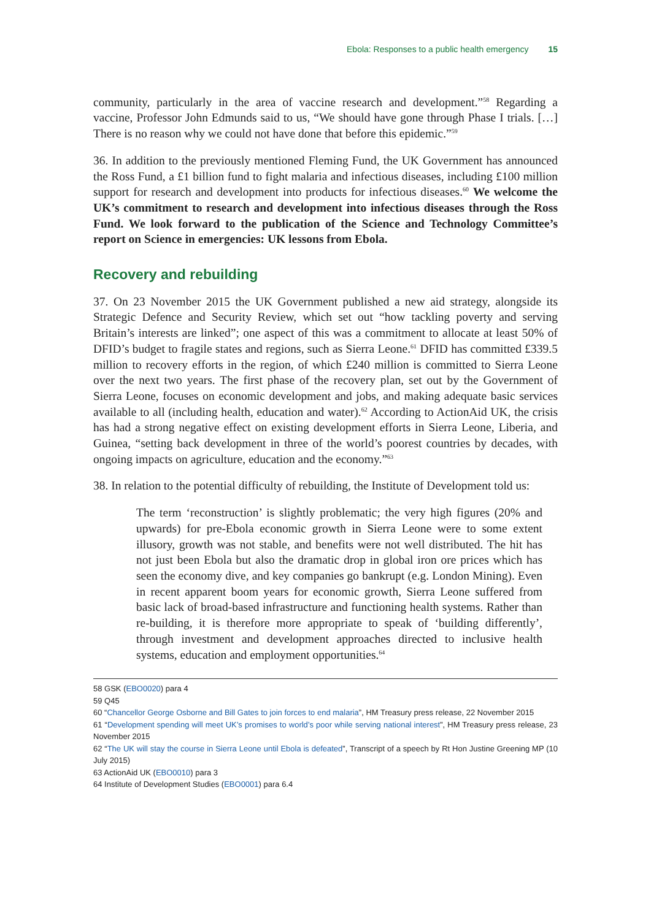Ebola: Responses to a public health emergency 15
community, particularly in the area of vaccine research and development.”<sup>58</sup> Regarding a vaccine, Professor John Edmunds said to us, “We should have gone through Phase I trials. […] There is no reason why we could not have done that before this epidemic.”<sup>59</sup>
36. In addition to the previously mentioned Fleming Fund, the UK Government has announced the Ross Fund, a £1 billion fund to fight malaria and infectious diseases, including £100 million support for research and development into products for infectious diseases.<sup>60</sup> We welcome the UK’s commitment to research and development into infectious diseases through the Ross Fund. We look forward to the publication of the Science and Technology Committee’s report on Science in emergencies: UK lessons from Ebola.
Recovery and rebuilding
37. On 23 November 2015 the UK Government published a new aid strategy, alongside its Strategic Defence and Security Review, which set out “how tackling poverty and serving Britain’s interests are linked”; one aspect of this was a commitment to allocate at least 50% of DFID’s budget to fragile states and regions, such as Sierra Leone.<sup>61</sup> DFID has committed £339.5 million to recovery efforts in the region, of which £240 million is committed to Sierra Leone over the next two years. The first phase of the recovery plan, set out by the Government of Sierra Leone, focuses on economic development and jobs, and making adequate basic services available to all (including health, education and water).<sup>62</sup> According to ActionAid UK, the crisis has had a strong negative effect on existing development efforts in Sierra Leone, Liberia, and Guinea, “setting back development in three of the world’s poorest countries by decades, with ongoing impacts on agriculture, education and the economy.”<sup>63</sup>
38. In relation to the potential difficulty of rebuilding, the Institute of Development told us:
The term ‘reconstruction’ is slightly problematic; the very high figures (20% and upwards) for pre-Ebola economic growth in Sierra Leone were to some extent illusory, growth was not stable, and benefits were not well distributed. The hit has not just been Ebola but also the dramatic drop in global iron ore prices which has seen the economy dive, and key companies go bankrupt (e.g. London Mining). Even in recent apparent boom years for economic growth, Sierra Leone suffered from basic lack of broad-based infrastructure and functioning health systems. Rather than re-building, it is therefore more appropriate to speak of ‘building differently’, through investment and development approaches directed to inclusive health systems, education and employment opportunities.<sup>64</sup>
58 GSK (EBO0020) para 4
59 Q45
60 “Chancellor George Osborne and Bill Gates to join forces to end malaria”, HM Treasury press release, 22 November 2015
61 “Development spending will meet UK’s promises to world’s poor while serving national interest”, HM Treasury press release, 23 November 2015
62 “The UK will stay the course in Sierra Leone until Ebola is defeated”, Transcript of a speech by Rt Hon Justine Greening MP (10 July 2015)
63 ActionAid UK (EBO0010) para 3
64 Institute of Development Studies (EBO0001) para 6.4